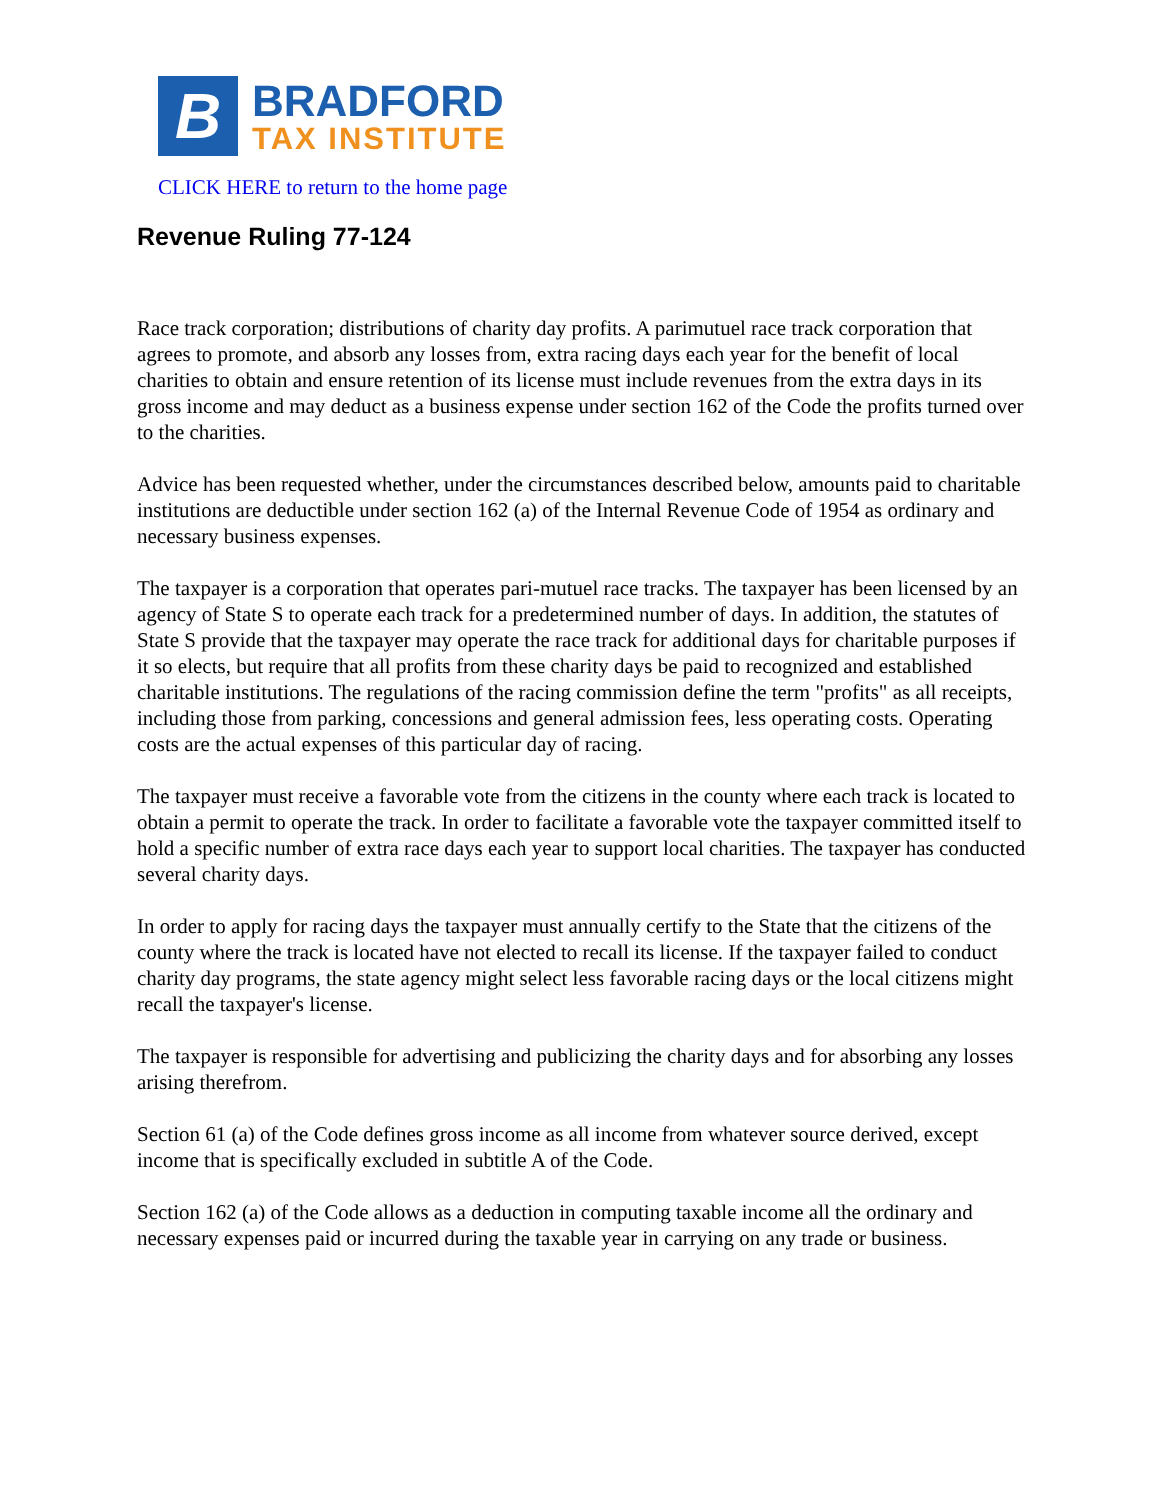B
BRADFORD
TAX INSTITUTE
CLICK HERE to return to the home page
Revenue Ruling 77-124
Race track corporation; distributions of charity day profits. A parimutuel race track corporation that agrees to promote, and absorb any losses from, extra racing days each year for the benefit of local charities to obtain and ensure retention of its license must include revenues from the extra days in its gross income and may deduct as a business expense under section 162 of the Code the profits turned over to the charities.
Advice has been requested whether, under the circumstances described below, amounts paid to charitable institutions are deductible under section 162 (a) of the Internal Revenue Code of 1954 as ordinary and necessary business expenses.
The taxpayer is a corporation that operates pari-mutuel race tracks. The taxpayer has been licensed by an agency of State S to operate each track for a predetermined number of days. In addition, the statutes of State S provide that the taxpayer may operate the race track for additional days for charitable purposes if it so elects, but require that all profits from these charity days be paid to recognized and established charitable institutions. The regulations of the racing commission define the term "profits" as all receipts, including those from parking, concessions and general admission fees, less operating costs. Operating costs are the actual expenses of this particular day of racing.
The taxpayer must receive a favorable vote from the citizens in the county where each track is located to obtain a permit to operate the track. In order to facilitate a favorable vote the taxpayer committed itself to hold a specific number of extra race days each year to support local charities. The taxpayer has conducted several charity days.
In order to apply for racing days the taxpayer must annually certify to the State that the citizens of the county where the track is located have not elected to recall its license. If the taxpayer failed to conduct charity day programs, the state agency might select less favorable racing days or the local citizens might recall the taxpayer's license.
The taxpayer is responsible for advertising and publicizing the charity days and for absorbing any losses arising therefrom.
Section 61 (a) of the Code defines gross income as all income from whatever source derived, except income that is specifically excluded in subtitle A of the Code.
Section 162 (a) of the Code allows as a deduction in computing taxable income all the ordinary and necessary expenses paid or incurred during the taxable year in carrying on any trade or business.